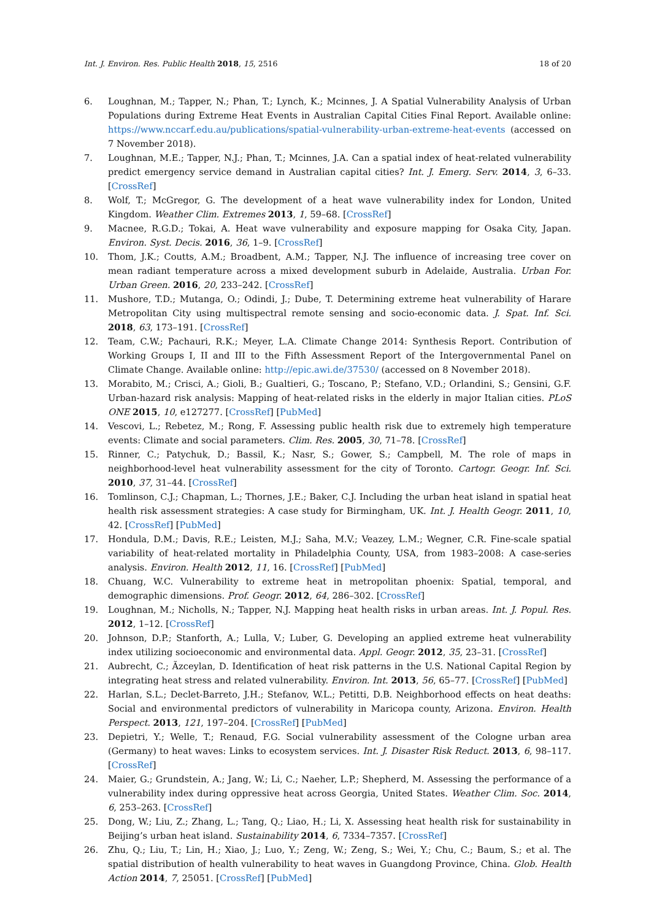Int. J. Environ. Res. Public Health 2018, 15, 2516 18 of 20
6. Loughnan, M.; Tapper, N.; Phan, T.; Lynch, K.; Mcinnes, J. A Spatial Vulnerability Analysis of Urban Populations during Extreme Heat Events in Australian Capital Cities Final Report. Available online: https://www.nccarf.edu.au/publications/spatial-vulnerability-urban-extreme-heat-events (accessed on 7 November 2018).
7. Loughnan, M.E.; Tapper, N.J.; Phan, T.; Mcinnes, J.A. Can a spatial index of heat-related vulnerability predict emergency service demand in Australian capital cities? Int. J. Emerg. Serv. 2014, 3, 6–33. [CrossRef]
8. Wolf, T.; McGregor, G. The development of a heat wave vulnerability index for London, United Kingdom. Weather Clim. Extremes 2013, 1, 59–68. [CrossRef]
9. Macnee, R.G.D.; Tokai, A. Heat wave vulnerability and exposure mapping for Osaka City, Japan. Environ. Syst. Decis. 2016, 36, 1–9. [CrossRef]
10. Thom, J.K.; Coutts, A.M.; Broadbent, A.M.; Tapper, N.J. The influence of increasing tree cover on mean radiant temperature across a mixed development suburb in Adelaide, Australia. Urban For. Urban Green. 2016, 20, 233–242. [CrossRef]
11. Mushore, T.D.; Mutanga, O.; Odindi, J.; Dube, T. Determining extreme heat vulnerability of Harare Metropolitan City using multispectral remote sensing and socio-economic data. J. Spat. Inf. Sci. 2018, 63, 173–191. [CrossRef]
12. Team, C.W.; Pachauri, R.K.; Meyer, L.A. Climate Change 2014: Synthesis Report. Contribution of Working Groups I, II and III to the Fifth Assessment Report of the Intergovernmental Panel on Climate Change. Available online: http://epic.awi.de/37530/ (accessed on 8 November 2018).
13. Morabito, M.; Crisci, A.; Gioli, B.; Gualtieri, G.; Toscano, P.; Stefano, V.D.; Orlandini, S.; Gensini, G.F. Urban-hazard risk analysis: Mapping of heat-related risks in the elderly in major Italian cities. PLoS ONE 2015, 10, e127277. [CrossRef] [PubMed]
14. Vescovi, L.; Rebetez, M.; Rong, F. Assessing public health risk due to extremely high temperature events: Climate and social parameters. Clim. Res. 2005, 30, 71–78. [CrossRef]
15. Rinner, C.; Patychuk, D.; Bassil, K.; Nasr, S.; Gower, S.; Campbell, M. The role of maps in neighborhood-level heat vulnerability assessment for the city of Toronto. Cartogr. Geogr. Inf. Sci. 2010, 37, 31–44. [CrossRef]
16. Tomlinson, C.J.; Chapman, L.; Thornes, J.E.; Baker, C.J. Including the urban heat island in spatial heat health risk assessment strategies: A case study for Birmingham, UK. Int. J. Health Geogr. 2011, 10, 42. [CrossRef] [PubMed]
17. Hondula, D.M.; Davis, R.E.; Leisten, M.J.; Saha, M.V.; Veazey, L.M.; Wegner, C.R. Fine-scale spatial variability of heat-related mortality in Philadelphia County, USA, from 1983–2008: A case-series analysis. Environ. Health 2012, 11, 16. [CrossRef] [PubMed]
18. Chuang, W.C. Vulnerability to extreme heat in metropolitan phoenix: Spatial, temporal, and demographic dimensions. Prof. Geogr. 2012, 64, 286–302. [CrossRef]
19. Loughnan, M.; Nicholls, N.; Tapper, N.J. Mapping heat health risks in urban areas. Int. J. Popul. Res. 2012, 1–12. [CrossRef]
20. Johnson, D.P.; Stanforth, A.; Lulla, V.; Luber, G. Developing an applied extreme heat vulnerability index utilizing socioeconomic and environmental data. Appl. Geogr. 2012, 35, 23–31. [CrossRef]
21. Aubrecht, C.; Ãzceylan, D. Identification of heat risk patterns in the U.S. National Capital Region by integrating heat stress and related vulnerability. Environ. Int. 2013, 56, 65–77. [CrossRef] [PubMed]
22. Harlan, S.L.; Declet-Barreto, J.H.; Stefanov, W.L.; Petitti, D.B. Neighborhood effects on heat deaths: Social and environmental predictors of vulnerability in Maricopa county, Arizona. Environ. Health Perspect. 2013, 121, 197–204. [CrossRef] [PubMed]
23. Depietri, Y.; Welle, T.; Renaud, F.G. Social vulnerability assessment of the Cologne urban area (Germany) to heat waves: Links to ecosystem services. Int. J. Disaster Risk Reduct. 2013, 6, 98–117. [CrossRef]
24. Maier, G.; Grundstein, A.; Jang, W.; Li, C.; Naeher, L.P.; Shepherd, M. Assessing the performance of a vulnerability index during oppressive heat across Georgia, United States. Weather Clim. Soc. 2014, 6, 253–263. [CrossRef]
25. Dong, W.; Liu, Z.; Zhang, L.; Tang, Q.; Liao, H.; Li, X. Assessing heat health risk for sustainability in Beijing’s urban heat island. Sustainability 2014, 6, 7334–7357. [CrossRef]
26. Zhu, Q.; Liu, T.; Lin, H.; Xiao, J.; Luo, Y.; Zeng, W.; Zeng, S.; Wei, Y.; Chu, C.; Baum, S.; et al. The spatial distribution of health vulnerability to heat waves in Guangdong Province, China. Glob. Health Action 2014, 7, 25051. [CrossRef] [PubMed]